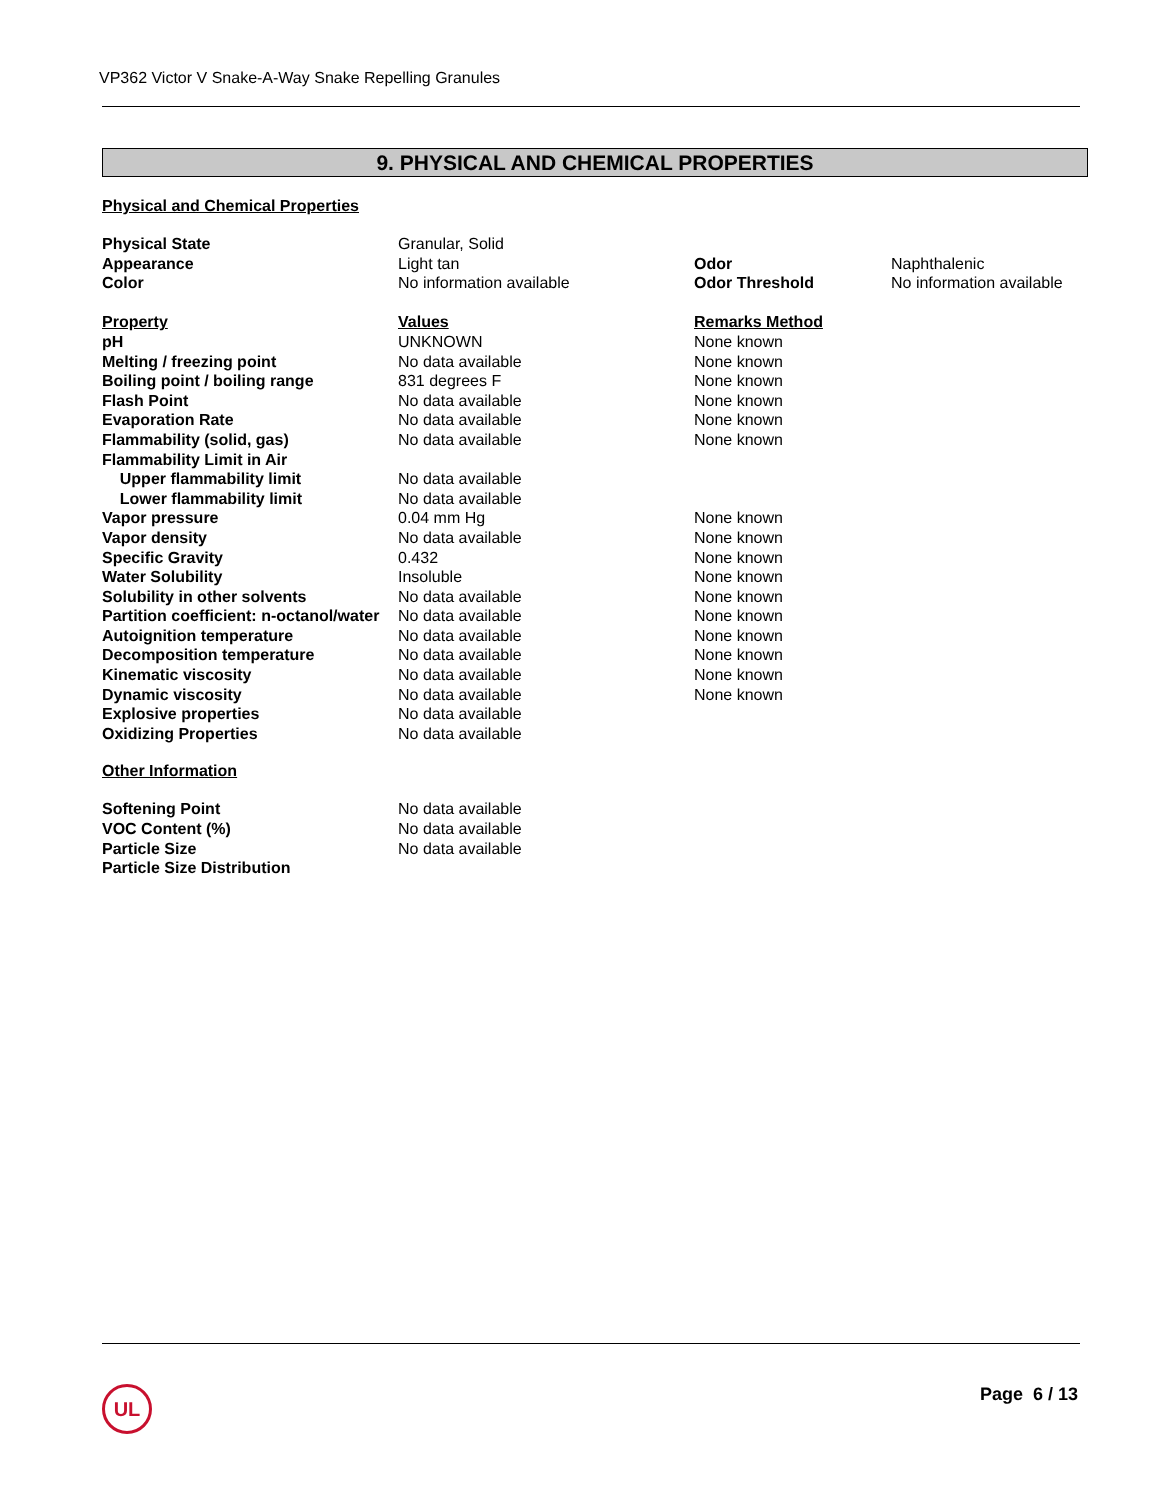VP362 Victor V Snake-A-Way Snake Repelling Granules
9. PHYSICAL AND CHEMICAL PROPERTIES
Physical and Chemical Properties
| Physical State | Granular, Solid | | |
| Appearance | Light tan | Odor | Naphthalenic |
| Color | No information available | Odor Threshold | No information available |
| Property | Values | Remarks Method | |
| pH | UNKNOWN | None known | |
| Melting / freezing point | No data available | None known | |
| Boiling point / boiling range | 831 degrees F | None known | |
| Flash Point | No data available | None known | |
| Evaporation Rate | No data available | None known | |
| Flammability (solid, gas) | No data available | None known | |
| Flammability Limit in Air | | | |
| Upper flammability limit | No data available | | |
| Lower flammability limit | No data available | | |
| Vapor pressure | 0.04 mm Hg | None known | |
| Vapor density | No data available | None known | |
| Specific Gravity | 0.432 | None known | |
| Water Solubility | Insoluble | None known | |
| Solubility in other solvents | No data available | None known | |
| Partition coefficient: n-octanol/water | No data available | None known | |
| Autoignition temperature | No data available | None known | |
| Decomposition temperature | No data available | None known | |
| Kinematic viscosity | No data available | None known | |
| Dynamic viscosity | No data available | None known | |
| Explosive properties | No data available | | |
| Oxidizing Properties | No data available | | |
Other Information
| Softening Point | No data available |
| VOC Content (%) | No data available |
| Particle Size | No data available |
| Particle Size Distribution | |
UL Page 6 / 13